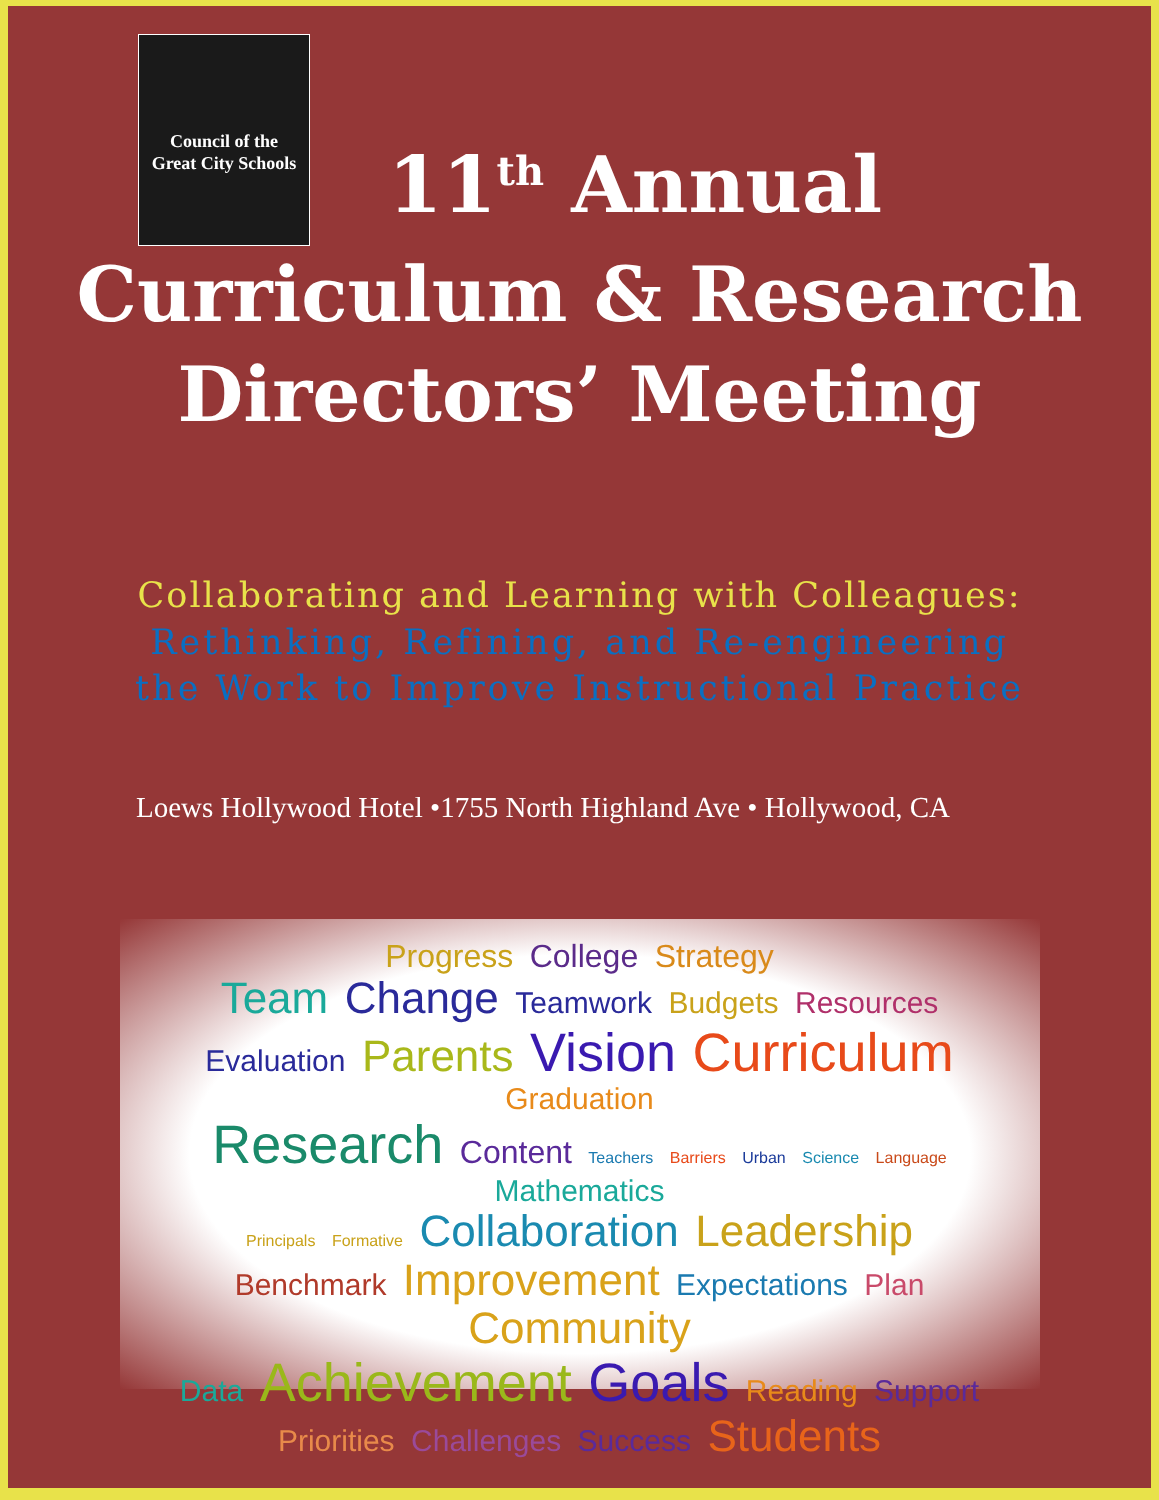Council of the
Great City Schools
11<sup>th</sup> Annual
Curriculum & Research
Directors’ Meeting
Collaborating and Learning with Colleagues:
Rethinking, Refining, and Re-engineering
the Work to Improve Instructional Practice
Loews Hollywood Hotel •1755 North Highland Ave • Hollywood, CA
Progress College Strategy
Team Change Teamwork Budgets Resources
Evaluation Parents Vision Curriculum Graduation
Research Content Teachers Barriers Urban Science Language Mathematics
Principals Formative Collaboration Leadership
Benchmark Improvement Expectations Plan Community
Data Achievement Goals Reading Support
Priorities Challenges Success Students